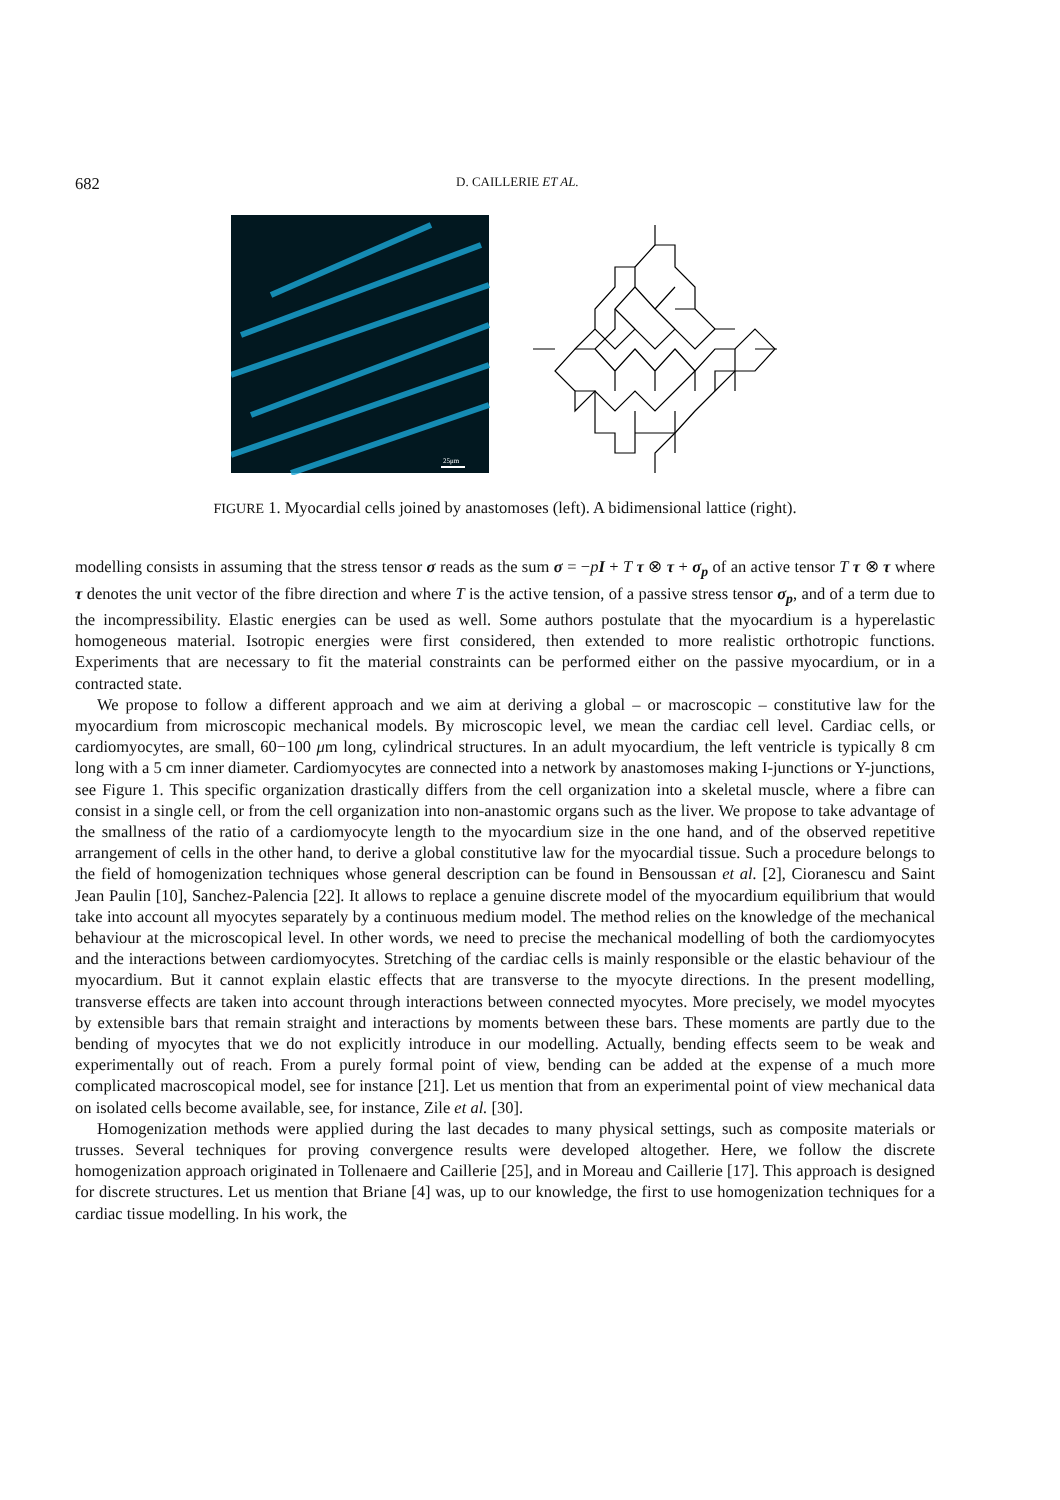682
D. CAILLERIE ET AL.
25μm
FIGURE 1. Myocardial cells joined by anastomoses (left). A bidimensional lattice (right).
modelling consists in assuming that the stress tensor σ reads as the sum σ = −pI + T τ ⊗ τ + σ<sub>p</sub> of an active tensor T τ ⊗ τ where τ denotes the unit vector of the fibre direction and where T is the active tension, of a passive stress tensor σ<sub>p</sub>, and of a term due to the incompressibility. Elastic energies can be used as well. Some authors postulate that the myocardium is a hyperelastic homogeneous material. Isotropic energies were first considered, then extended to more realistic orthotropic functions. Experiments that are necessary to fit the material constraints can be performed either on the passive myocardium, or in a contracted state.
We propose to follow a different approach and we aim at deriving a global – or macroscopic – constitutive law for the myocardium from microscopic mechanical models. By microscopic level, we mean the cardiac cell level. Cardiac cells, or cardiomyocytes, are small, 60−100 μm long, cylindrical structures. In an adult myocardium, the left ventricle is typically 8 cm long with a 5 cm inner diameter. Cardiomyocytes are connected into a network by anastomoses making I-junctions or Y-junctions, see Figure 1. This specific organization drastically differs from the cell organization into a skeletal muscle, where a fibre can consist in a single cell, or from the cell organization into non-anastomic organs such as the liver. We propose to take advantage of the smallness of the ratio of a cardiomyocyte length to the myocardium size in the one hand, and of the observed repetitive arrangement of cells in the other hand, to derive a global constitutive law for the myocardial tissue. Such a procedure belongs to the field of homogenization techniques whose general description can be found in Bensoussan et al. [2], Cioranescu and Saint Jean Paulin [10], Sanchez-Palencia [22]. It allows to replace a genuine discrete model of the myocardium equilibrium that would take into account all myocytes separately by a continuous medium model. The method relies on the knowledge of the mechanical behaviour at the microscopical level. In other words, we need to precise the mechanical modelling of both the cardiomyocytes and the interactions between cardiomyocytes. Stretching of the cardiac cells is mainly responsible or the elastic behaviour of the myocardium. But it cannot explain elastic effects that are transverse to the myocyte directions. In the present modelling, transverse effects are taken into account through interactions between connected myocytes. More precisely, we model myocytes by extensible bars that remain straight and interactions by moments between these bars. These moments are partly due to the bending of myocytes that we do not explicitly introduce in our modelling. Actually, bending effects seem to be weak and experimentally out of reach. From a purely formal point of view, bending can be added at the expense of a much more complicated macroscopical model, see for instance [21]. Let us mention that from an experimental point of view mechanical data on isolated cells become available, see, for instance, Zile et al. [30].
Homogenization methods were applied during the last decades to many physical settings, such as composite materials or trusses. Several techniques for proving convergence results were developed altogether. Here, we follow the discrete homogenization approach originated in Tollenaere and Caillerie [25], and in Moreau and Caillerie [17]. This approach is designed for discrete structures. Let us mention that Briane [4] was, up to our knowledge, the first to use homogenization techniques for a cardiac tissue modelling. In his work, the